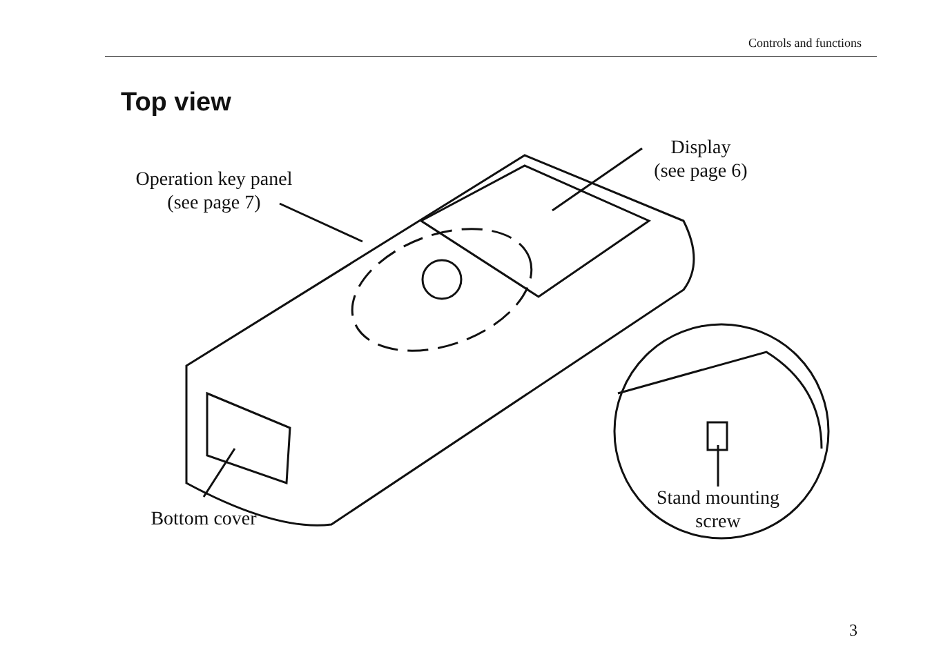Controls and functions
Top view
Operation key panel
(see page 7)
Display
(see page 6)
Bottom cover
Stand mounting
screw
3